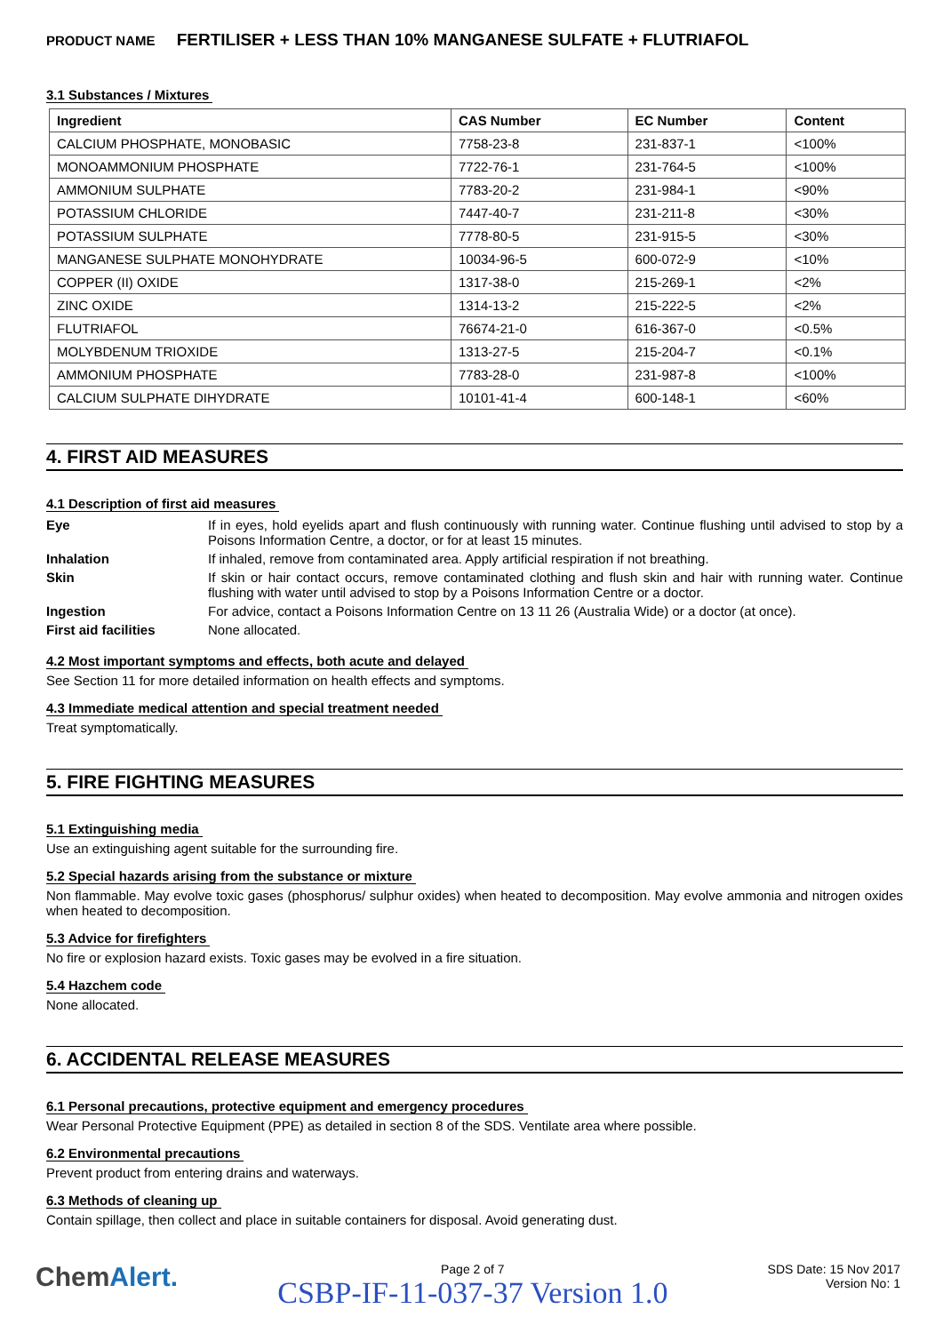PRODUCT NAME FERTILISER + LESS THAN 10% MANGANESE SULFATE + FLUTRIAFOL
3.1 Substances / Mixtures
| Ingredient | CAS Number | EC Number | Content |
| --- | --- | --- | --- |
| CALCIUM PHOSPHATE, MONOBASIC | 7758-23-8 | 231-837-1 | <100% |
| MONOAMMONIUM PHOSPHATE | 7722-76-1 | 231-764-5 | <100% |
| AMMONIUM SULPHATE | 7783-20-2 | 231-984-1 | <90% |
| POTASSIUM CHLORIDE | 7447-40-7 | 231-211-8 | <30% |
| POTASSIUM SULPHATE | 7778-80-5 | 231-915-5 | <30% |
| MANGANESE SULPHATE MONOHYDRATE | 10034-96-5 | 600-072-9 | <10% |
| COPPER (II) OXIDE | 1317-38-0 | 215-269-1 | <2% |
| ZINC OXIDE | 1314-13-2 | 215-222-5 | <2% |
| FLUTRIAFOL | 76674-21-0 | 616-367-0 | <0.5% |
| MOLYBDENUM TRIOXIDE | 1313-27-5 | 215-204-7 | <0.1% |
| AMMONIUM PHOSPHATE | 7783-28-0 | 231-987-8 | <100% |
| CALCIUM SULPHATE DIHYDRATE | 10101-41-4 | 600-148-1 | <60% |
4. FIRST AID MEASURES
4.1 Description of first aid measures
Eye If in eyes, hold eyelids apart and flush continuously with running water. Continue flushing until advised to stop by a Poisons Information Centre, a doctor, or for at least 15 minutes.
Inhalation If inhaled, remove from contaminated area. Apply artificial respiration if not breathing.
Skin If skin or hair contact occurs, remove contaminated clothing and flush skin and hair with running water. Continue flushing with water until advised to stop by a Poisons Information Centre or a doctor.
Ingestion For advice, contact a Poisons Information Centre on 13 11 26 (Australia Wide) or a doctor (at once).
First aid facilities None allocated.
4.2 Most important symptoms and effects, both acute and delayed
See Section 11 for more detailed information on health effects and symptoms.
4.3 Immediate medical attention and special treatment needed
Treat symptomatically.
5. FIRE FIGHTING MEASURES
5.1 Extinguishing media
Use an extinguishing agent suitable for the surrounding fire.
5.2 Special hazards arising from the substance or mixture
Non flammable. May evolve toxic gases (phosphorus/ sulphur oxides) when heated to decomposition. May evolve ammonia and nitrogen oxides when heated to decomposition.
5.3 Advice for firefighters
No fire or explosion hazard exists. Toxic gases may be evolved in a fire situation.
5.4 Hazchem code
None allocated.
6. ACCIDENTAL RELEASE MEASURES
6.1 Personal precautions, protective equipment and emergency procedures
Wear Personal Protective Equipment (PPE) as detailed in section 8 of the SDS. Ventilate area where possible.
6.2 Environmental precautions
Prevent product from entering drains and waterways.
6.3 Methods of cleaning up
Contain spillage, then collect and place in suitable containers for disposal. Avoid generating dust.
ChemAlert.
Page 2 of 7
CSBP-IF-11-037-37 Version 1.0
SDS Date: 15 Nov 2017
Version No: 1